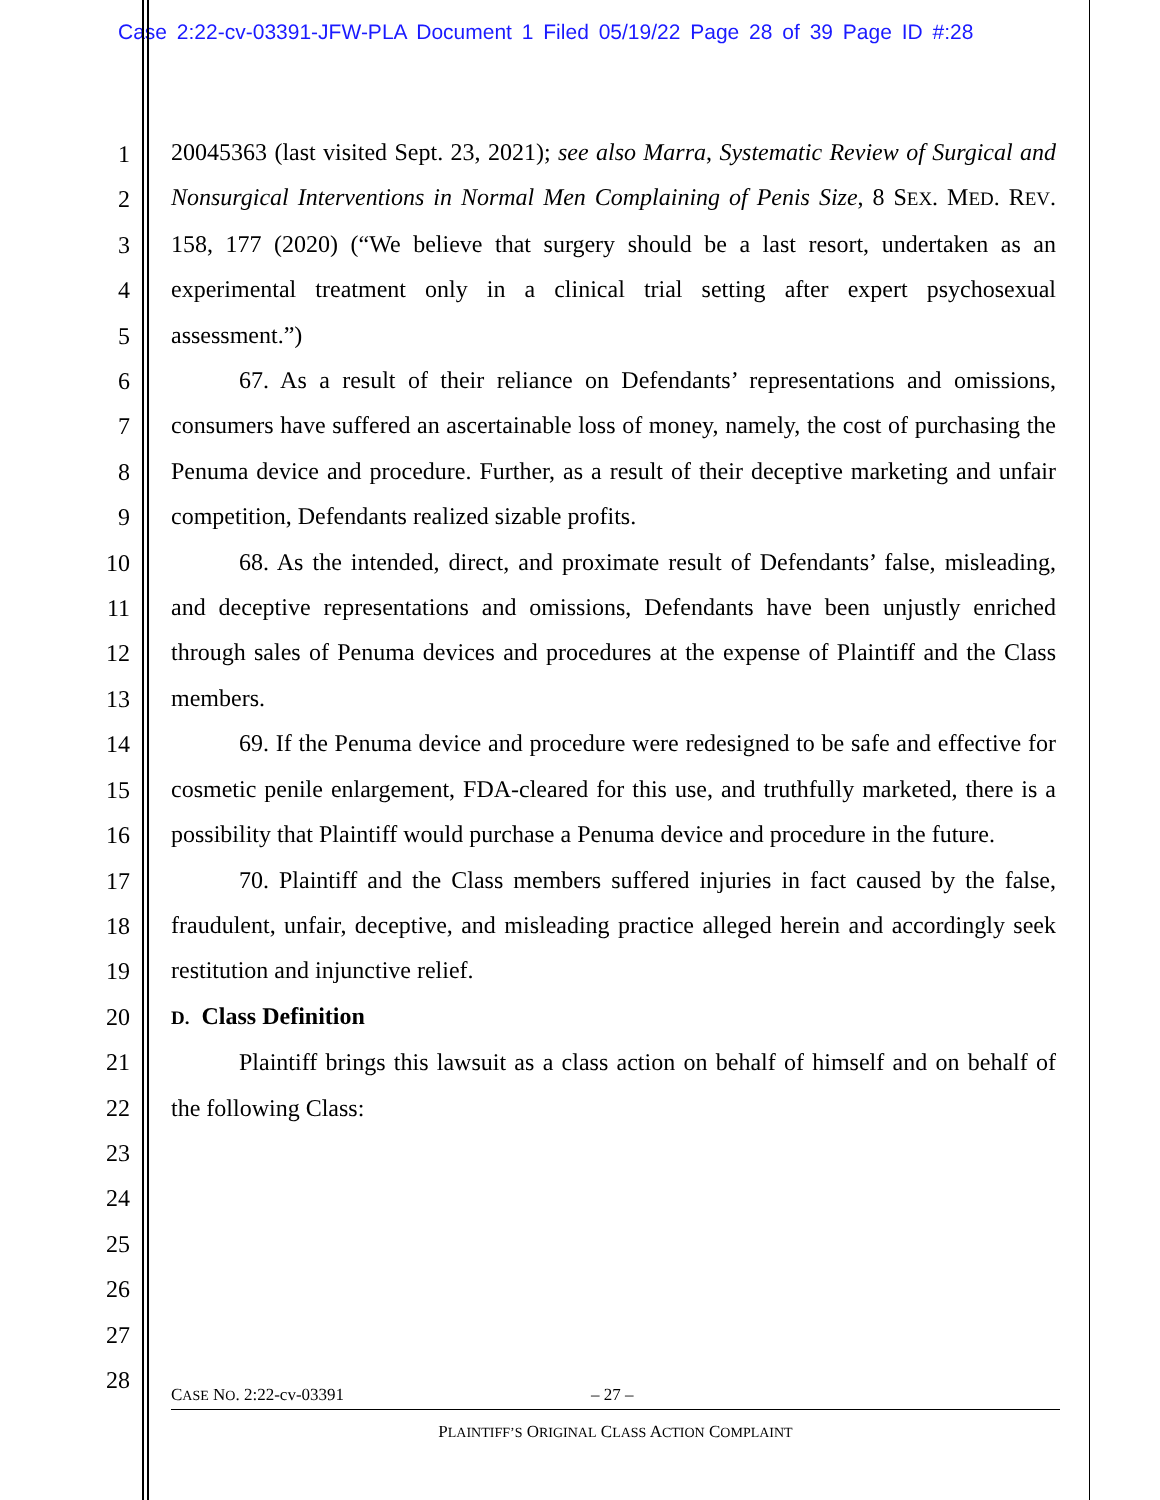Case 2:22-cv-03391-JFW-PLA Document 1 Filed 05/19/22 Page 28 of 39 Page ID #:28
1
2
3
4
5
6
7
8
9
10
11
12
13
14
15
16
17
18
19
20
21
22
23
24
25
26
27
28
20045363 (last visited Sept. 23, 2021); see also Marra, Systematic Review of Surgical and Nonsurgical Interventions in Normal Men Complaining of Penis Size, 8 SEX. MED. REV. 158, 177 (2020) (“We believe that surgery should be a last resort, undertaken as an experimental treatment only in a clinical trial setting after expert psychosexual assessment.”)
67. As a result of their reliance on Defendants’ representations and omissions, consumers have suffered an ascertainable loss of money, namely, the cost of purchasing the Penuma device and procedure. Further, as a result of their deceptive marketing and unfair competition, Defendants realized sizable profits.
68. As the intended, direct, and proximate result of Defendants’ false, misleading, and deceptive representations and omissions, Defendants have been unjustly enriched through sales of Penuma devices and procedures at the expense of Plaintiff and the Class members.
69. If the Penuma device and procedure were redesigned to be safe and effective for cosmetic penile enlargement, FDA-cleared for this use, and truthfully marketed, there is a possibility that Plaintiff would purchase a Penuma device and procedure in the future.
70. Plaintiff and the Class members suffered injuries in fact caused by the false, fraudulent, unfair, deceptive, and misleading practice alleged herein and accordingly seek restitution and injunctive relief.
D. Class Definition
Plaintiff brings this lawsuit as a class action on behalf of himself and on behalf of the following Class:
CASE NO. 2:22-cv-03391 – 27 –
PLAINTIFF’S ORIGINAL CLASS ACTION COMPLAINT